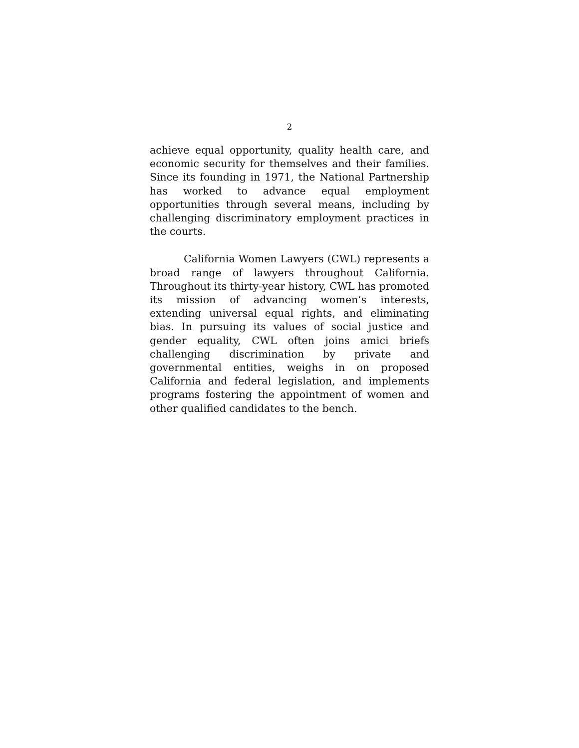2
achieve equal opportunity, quality health care, and economic security for themselves and their families. Since its founding in 1971, the National Partnership has worked to advance equal employment opportunities through several means, including by challenging discriminatory employment practices in the courts.
California Women Lawyers (CWL) represents a broad range of lawyers throughout California. Throughout its thirty-year history, CWL has promoted its mission of advancing women’s interests, extending universal equal rights, and eliminating bias. In pursuing its values of social justice and gender equality, CWL often joins amici briefs challenging discrimination by private and governmental entities, weighs in on proposed California and federal legislation, and implements programs fostering the appointment of women and other qualified candidates to the bench.